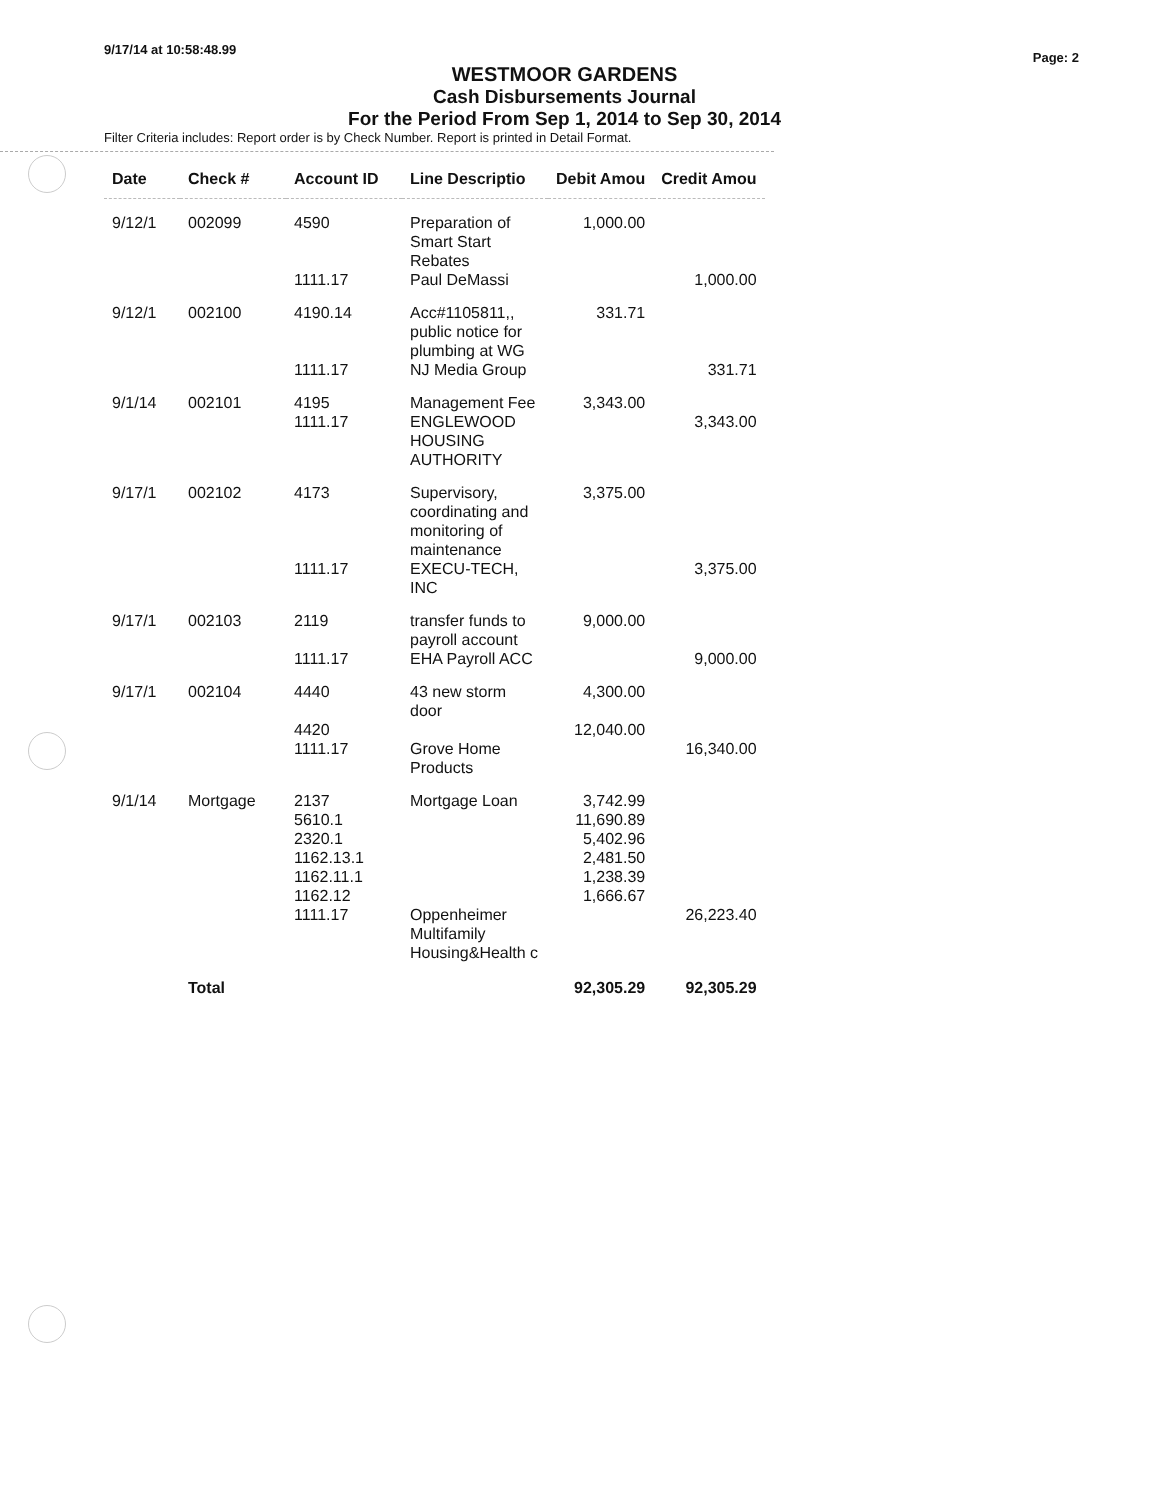9/17/14 at 10:58:48.99
Page: 2
WESTMOOR GARDENS
Cash Disbursements Journal
For the Period From Sep 1, 2014 to Sep 30, 2014
Filter Criteria includes: Report order is by Check Number. Report is printed in Detail Format.
| Date | Check # | Account ID | Line Descriptio | Debit Amou | Credit Amou |
| --- | --- | --- | --- | --- | --- |
| 9/12/1 | 002099 | 4590 | Preparation of Smart Start Rebates | 1,000.00 | |
| | | 1111.17 | Paul DeMassi | | 1,000.00 |
| 9/12/1 | 002100 | 4190.14 | Acc#1105811,, public notice for plumbing at WG | 331.71 | |
| | | 1111.17 | NJ Media Group | | 331.71 |
| 9/1/14 | 002101 | 4195 | Management Fee | 3,343.00 | |
| | | 1111.17 | ENGLEWOOD HOUSING AUTHORITY | | 3,343.00 |
| 9/17/1 | 002102 | 4173 | Supervisory, coordinating and monitoring of maintenance | 3,375.00 | |
| | | 1111.17 | EXECU-TECH, INC | | 3,375.00 |
| 9/17/1 | 002103 | 2119 | transfer funds to payroll account | 9,000.00 | |
| | | 1111.17 | EHA Payroll ACC | | 9,000.00 |
| 9/17/1 | 002104 | 4440 | 43 new storm door | 4,300.00 | |
| | | 4420 | | 12,040.00 | |
| | | 1111.17 | Grove Home Products | | 16,340.00 |
| 9/1/14 | Mortgage | 2137 | Mortgage Loan | 3,742.99 | |
| | | 5610.1 | | 11,690.89 | |
| | | 2320.1 | | 5,402.96 | |
| | | 1162.13.1 | | 2,481.50 | |
| | | 1162.11.1 | | 1,238.39 | |
| | | 1162.12 | | 1,666.67 | |
| | | 1111.17 | Oppenheimer Multifamily Housing&Health c | | 26,223.40 |
| | Total | | | 92,305.29 | 92,305.29 |